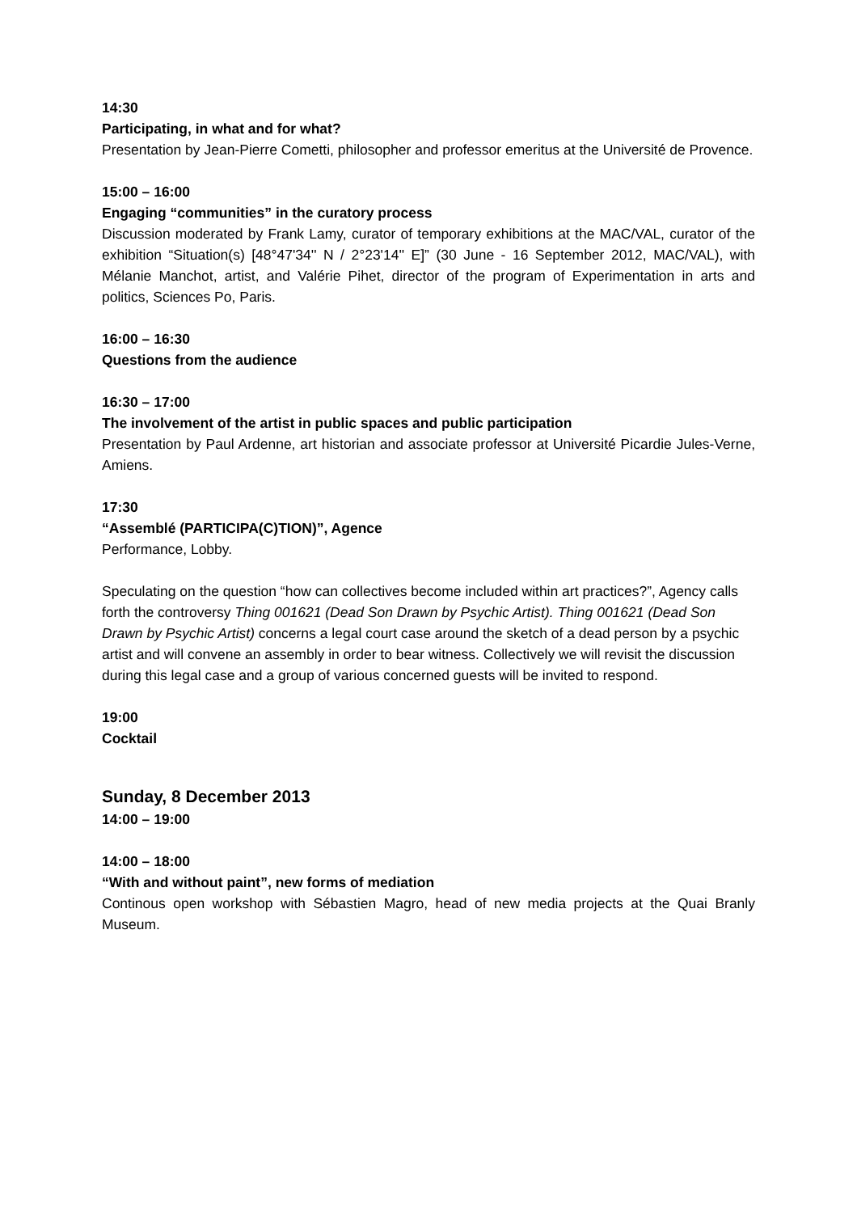14:30
Participating, in what and for what?
Presentation by Jean-Pierre Cometti, philosopher and professor emeritus at the Université de Provence.
15:00 – 16:00
Engaging “communities” in the curatory process
Discussion moderated by Frank Lamy, curator of temporary exhibitions at the MAC/VAL, curator of the exhibition “Situation(s) [48°47'34'' N / 2°23'14'' E]” (30 June - 16 September 2012, MAC/VAL), with Mélanie Manchot, artist, and Valérie Pihet, director of the program of Experimentation in arts and politics, Sciences Po, Paris.
16:00 – 16:30
Questions from the audience
16:30 – 17:00
The involvement of the artist in public spaces and public participation
Presentation by Paul Ardenne, art historian and associate professor at Université Picardie Jules-Verne, Amiens.
17:30
“Assemblé (PARTICIPA(C)TION)”, Agence
Performance, Lobby.
Speculating on the question “how can collectives become included within art practices?”, Agency calls forth the controversy Thing 001621 (Dead Son Drawn by Psychic Artist). Thing 001621 (Dead Son Drawn by Psychic Artist) concerns a legal court case around the sketch of a dead person by a psychic artist and will convene an assembly in order to bear witness. Collectively we will revisit the discussion during this legal case and a group of various concerned guests will be invited to respond.
19:00
Cocktail
Sunday, 8 December 2013
14:00 – 19:00
14:00 – 18:00
“With and without paint”, new forms of mediation
Continous open workshop with Sébastien Magro, head of new media projects at the Quai Branly Museum.